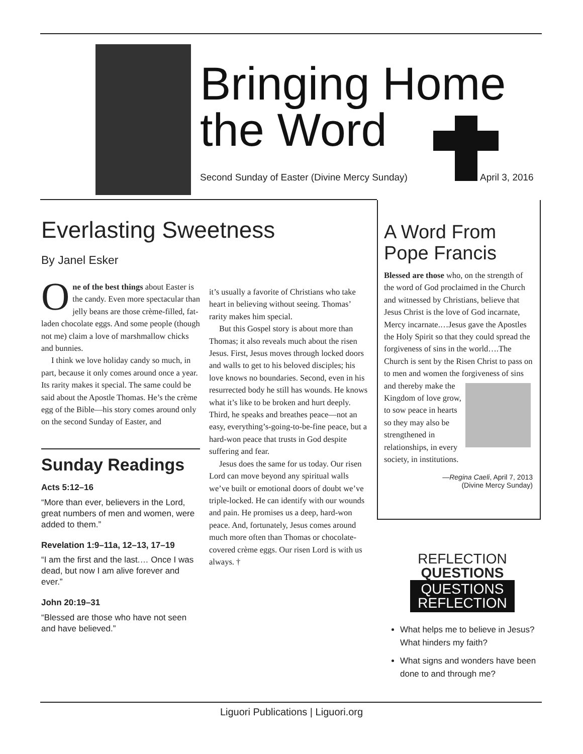Bringing Home
the Word
Second Sunday of Easter (Divine Mercy Sunday)
April 3, 2016
Everlasting Sweetness
By Janel Esker
One of the best things about Easter is the candy. Even more spectacular than jelly beans are those crème-filled, fat-laden chocolate eggs. And some people (though not me) claim a love of marshmallow chicks and bunnies.
I think we love holiday candy so much, in part, because it only comes around once a year. Its rarity makes it special. The same could be said about the Apostle Thomas. He’s the crème egg of the Bible—his story comes around only on the second Sunday of Easter, and
Sunday Readings
Acts 5:12–16
“More than ever, believers in the Lord, great numbers of men and women, were added to them.”
Revelation 1:9–11a, 12–13, 17–19
“I am the first and the last.… Once I was dead, but now I am alive forever and ever.”
John 20:19–31
“Blessed are those who have not seen and have believed.”
it’s usually a favorite of Christians who take heart in believing without seeing. Thomas’ rarity makes him special.
But this Gospel story is about more than Thomas; it also reveals much about the risen Jesus. First, Jesus moves through locked doors and walls to get to his beloved disciples; his love knows no boundaries. Second, even in his resurrected body he still has wounds. He knows what it’s like to be broken and hurt deeply. Third, he speaks and breathes peace—not an easy, everything’s-going-to-be-fine peace, but a hard-won peace that trusts in God despite suffering and fear.
Jesus does the same for us today. Our risen Lord can move beyond any spiritual walls we’ve built or emotional doors of doubt we’ve triple-locked. He can identify with our wounds and pain. He promises us a deep, hard-won peace. And, fortunately, Jesus comes around much more often than Thomas or chocolate-covered crème eggs. Our risen Lord is with us always. †
A Word From
Pope Francis
Blessed are those who, on the strength of the word of God proclaimed in the Church and witnessed by Christians, believe that Jesus Christ is the love of God incarnate, Mercy incarnate.…Jesus gave the Apostles the Holy Spirit so that they could spread the forgiveness of sins in the world….The Church is sent by the Risen Christ to pass on to men and women the forgiveness of sins and thereby make the Kingdom of love grow, to sow peace in hearts so they may also be strengthened in relationships, in every society, in institutions.
—Regina Caeli, April 7, 2013
(Divine Mercy Sunday)
REFLECTION
QUESTIONS
QUESTIONS
REFLECTION
What helps me to believe in Jesus? What hinders my faith?
What signs and wonders have been done to and through me?
Liguori Publications | Liguori.org